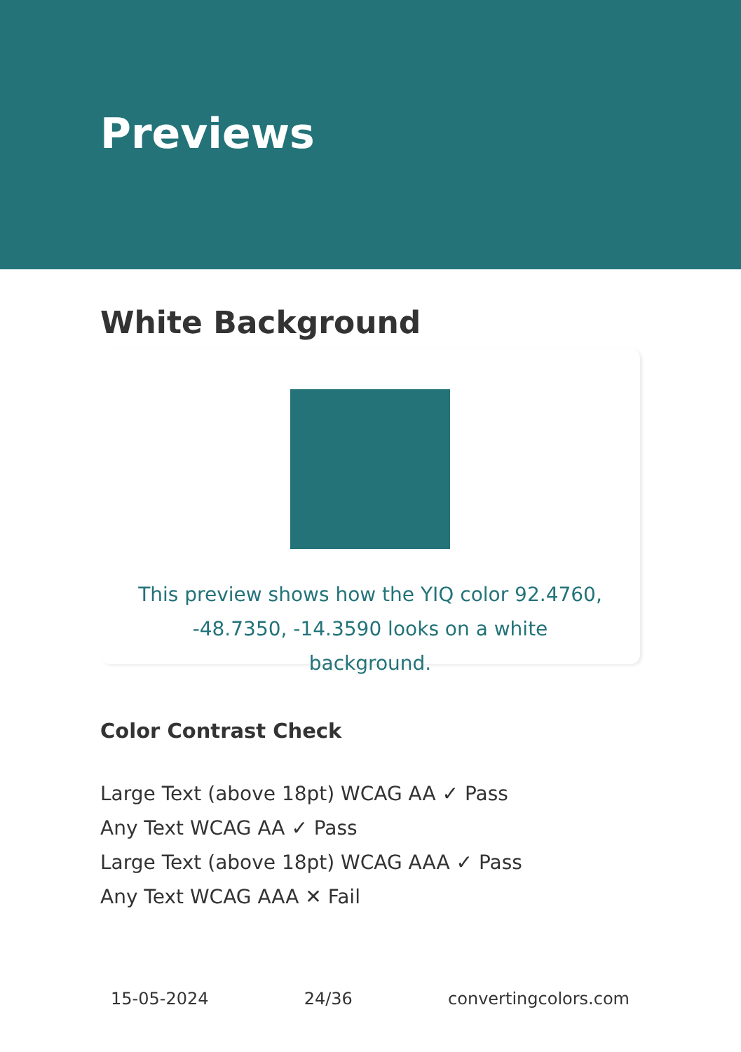Previews
White Background
This preview shows how the YIQ color 92.4760, -48.7350, -14.3590 looks on a white background.
Color Contrast Check
Large Text (above 18pt) WCAG AA ✓ Pass
Any Text WCAG AA ✓ Pass
Large Text (above 18pt) WCAG AAA ✓ Pass
Any Text WCAG AAA ✕ Fail
15-05-2024 24/36 convertingcolors.com